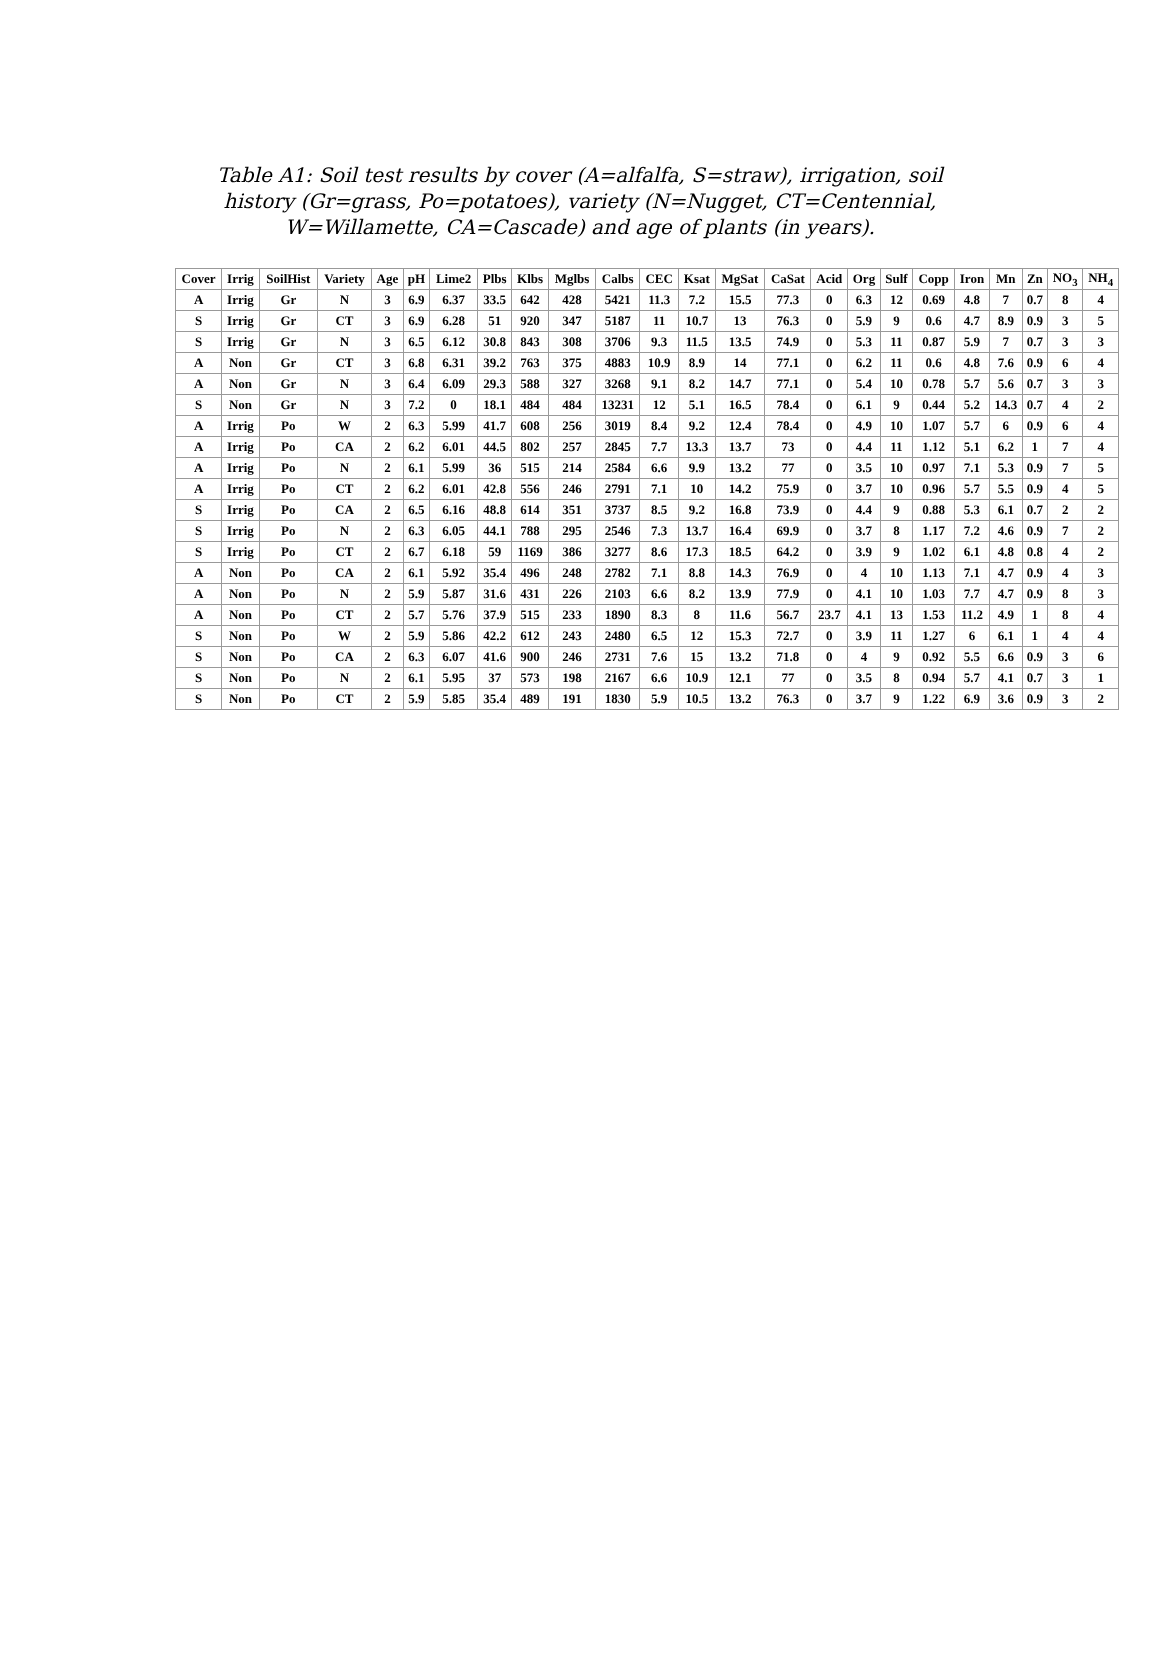Table A1: Soil test results by cover (A=alfalfa, S=straw), irrigation, soil history (Gr=grass, Po=potatoes), variety (N=Nugget, CT=Centennial, W=Willamette, CA=Cascade) and age of plants (in years).
| Cover | Irrig | SoilHist | Variety | Age | pH | Lime2 | Plbs | Klbs | Mglbs | Calbs | CEC | Ksat | MgSat | CaSat | Acid | Org | Sulf | Copp | Iron | Mn | Zn | NO<sub>3</sub> | NH<sub>4</sub> |
| --- | --- | --- | --- | --- | --- | --- | --- | --- | --- | --- | --- | --- | --- | --- | --- | --- | --- | --- | --- | --- | --- | --- | --- |
| A | Irrig | Gr | N | 3 | 6.9 | 6.37 | 33.5 | 642 | 428 | 5421 | 11.3 | 7.2 | 15.5 | 77.3 | 0 | 6.3 | 12 | 0.69 | 4.8 | 7 | 0.7 | 8 | 4 |
| S | Irrig | Gr | CT | 3 | 6.9 | 6.28 | 51 | 920 | 347 | 5187 | 11 | 10.7 | 13 | 76.3 | 0 | 5.9 | 9 | 0.6 | 4.7 | 8.9 | 0.9 | 3 | 5 |
| S | Irrig | Gr | N | 3 | 6.5 | 6.12 | 30.8 | 843 | 308 | 3706 | 9.3 | 11.5 | 13.5 | 74.9 | 0 | 5.3 | 11 | 0.87 | 5.9 | 7 | 0.7 | 3 | 3 |
| A | Non | Gr | CT | 3 | 6.8 | 6.31 | 39.2 | 763 | 375 | 4883 | 10.9 | 8.9 | 14 | 77.1 | 0 | 6.2 | 11 | 0.6 | 4.8 | 7.6 | 0.9 | 6 | 4 |
| A | Non | Gr | N | 3 | 6.4 | 6.09 | 29.3 | 588 | 327 | 3268 | 9.1 | 8.2 | 14.7 | 77.1 | 0 | 5.4 | 10 | 0.78 | 5.7 | 5.6 | 0.7 | 3 | 3 |
| S | Non | Gr | N | 3 | 7.2 | 0 | 18.1 | 484 | 484 | 13231 | 12 | 5.1 | 16.5 | 78.4 | 0 | 6.1 | 9 | 0.44 | 5.2 | 14.3 | 0.7 | 4 | 2 |
| A | Irrig | Po | W | 2 | 6.3 | 5.99 | 41.7 | 608 | 256 | 3019 | 8.4 | 9.2 | 12.4 | 78.4 | 0 | 4.9 | 10 | 1.07 | 5.7 | 6 | 0.9 | 6 | 4 |
| A | Irrig | Po | CA | 2 | 6.2 | 6.01 | 44.5 | 802 | 257 | 2845 | 7.7 | 13.3 | 13.7 | 73 | 0 | 4.4 | 11 | 1.12 | 5.1 | 6.2 | 1 | 7 | 4 |
| A | Irrig | Po | N | 2 | 6.1 | 5.99 | 36 | 515 | 214 | 2584 | 6.6 | 9.9 | 13.2 | 77 | 0 | 3.5 | 10 | 0.97 | 7.1 | 5.3 | 0.9 | 7 | 5 |
| A | Irrig | Po | CT | 2 | 6.2 | 6.01 | 42.8 | 556 | 246 | 2791 | 7.1 | 10 | 14.2 | 75.9 | 0 | 3.7 | 10 | 0.96 | 5.7 | 5.5 | 0.9 | 4 | 5 |
| S | Irrig | Po | CA | 2 | 6.5 | 6.16 | 48.8 | 614 | 351 | 3737 | 8.5 | 9.2 | 16.8 | 73.9 | 0 | 4.4 | 9 | 0.88 | 5.3 | 6.1 | 0.7 | 2 | 2 |
| S | Irrig | Po | N | 2 | 6.3 | 6.05 | 44.1 | 788 | 295 | 2546 | 7.3 | 13.7 | 16.4 | 69.9 | 0 | 3.7 | 8 | 1.17 | 7.2 | 4.6 | 0.9 | 7 | 2 |
| S | Irrig | Po | CT | 2 | 6.7 | 6.18 | 59 | 1169 | 386 | 3277 | 8.6 | 17.3 | 18.5 | 64.2 | 0 | 3.9 | 9 | 1.02 | 6.1 | 4.8 | 0.8 | 4 | 2 |
| A | Non | Po | CA | 2 | 6.1 | 5.92 | 35.4 | 496 | 248 | 2782 | 7.1 | 8.8 | 14.3 | 76.9 | 0 | 4 | 10 | 1.13 | 7.1 | 4.7 | 0.9 | 4 | 3 |
| A | Non | Po | N | 2 | 5.9 | 5.87 | 31.6 | 431 | 226 | 2103 | 6.6 | 8.2 | 13.9 | 77.9 | 0 | 4.1 | 10 | 1.03 | 7.7 | 4.7 | 0.9 | 8 | 3 |
| A | Non | Po | CT | 2 | 5.7 | 5.76 | 37.9 | 515 | 233 | 1890 | 8.3 | 8 | 11.6 | 56.7 | 23.7 | 4.1 | 13 | 1.53 | 11.2 | 4.9 | 1 | 8 | 4 |
| S | Non | Po | W | 2 | 5.9 | 5.86 | 42.2 | 612 | 243 | 2480 | 6.5 | 12 | 15.3 | 72.7 | 0 | 3.9 | 11 | 1.27 | 6 | 6.1 | 1 | 4 | 4 |
| S | Non | Po | CA | 2 | 6.3 | 6.07 | 41.6 | 900 | 246 | 2731 | 7.6 | 15 | 13.2 | 71.8 | 0 | 4 | 9 | 0.92 | 5.5 | 6.6 | 0.9 | 3 | 6 |
| S | Non | Po | N | 2 | 6.1 | 5.95 | 37 | 573 | 198 | 2167 | 6.6 | 10.9 | 12.1 | 77 | 0 | 3.5 | 8 | 0.94 | 5.7 | 4.1 | 0.7 | 3 | 1 |
| S | Non | Po | CT | 2 | 5.9 | 5.85 | 35.4 | 489 | 191 | 1830 | 5.9 | 10.5 | 13.2 | 76.3 | 0 | 3.7 | 9 | 1.22 | 6.9 | 3.6 | 0.9 | 3 | 2 |